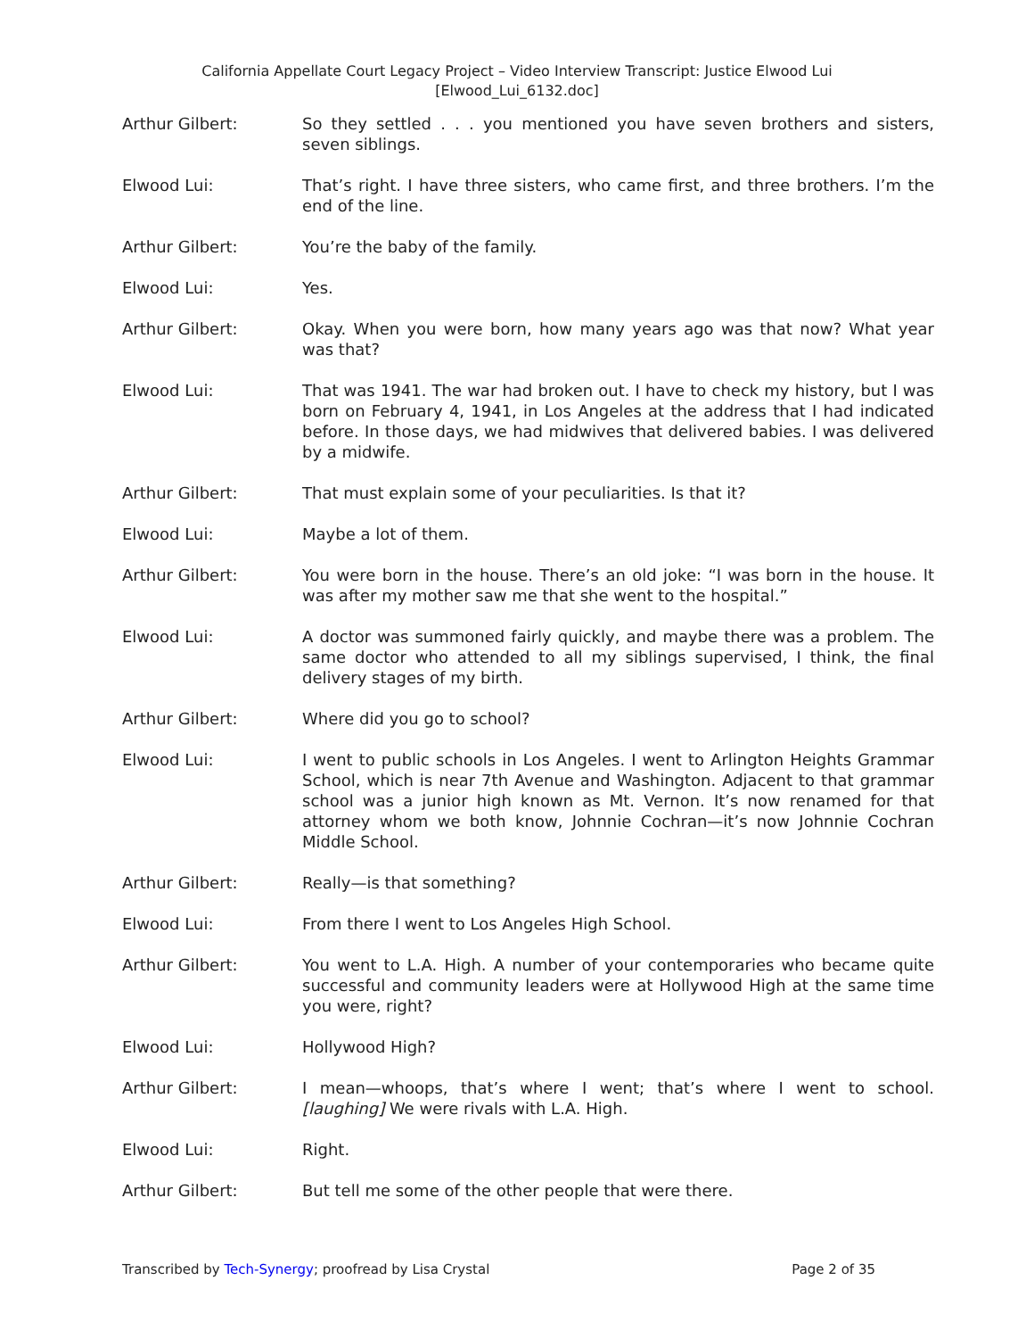California Appellate Court Legacy Project – Video Interview Transcript: Justice Elwood Lui
[Elwood_Lui_6132.doc]
Arthur Gilbert: So they settled . . . you mentioned you have seven brothers and sisters, seven siblings.
Elwood Lui: That’s right. I have three sisters, who came first, and three brothers. I’m the end of the line.
Arthur Gilbert: You’re the baby of the family.
Elwood Lui: Yes.
Arthur Gilbert: Okay. When you were born, how many years ago was that now? What year was that?
Elwood Lui: That was 1941. The war had broken out. I have to check my history, but I was born on February 4, 1941, in Los Angeles at the address that I had indicated before. In those days, we had midwives that delivered babies. I was delivered by a midwife.
Arthur Gilbert: That must explain some of your peculiarities. Is that it?
Elwood Lui: Maybe a lot of them.
Arthur Gilbert: You were born in the house. There’s an old joke: “I was born in the house. It was after my mother saw me that she went to the hospital.”
Elwood Lui: A doctor was summoned fairly quickly, and maybe there was a problem. The same doctor who attended to all my siblings supervised, I think, the final delivery stages of my birth.
Arthur Gilbert: Where did you go to school?
Elwood Lui: I went to public schools in Los Angeles. I went to Arlington Heights Grammar School, which is near 7th Avenue and Washington. Adjacent to that grammar school was a junior high known as Mt. Vernon. It’s now renamed for that attorney whom we both know, Johnnie Cochran—it’s now Johnnie Cochran Middle School.
Arthur Gilbert: Really—is that something?
Elwood Lui: From there I went to Los Angeles High School.
Arthur Gilbert: You went to L.A. High. A number of your contemporaries who became quite successful and community leaders were at Hollywood High at the same time you were, right?
Elwood Lui: Hollywood High?
Arthur Gilbert: I mean—whoops, that’s where I went; that’s where I went to school. [laughing] We were rivals with L.A. High.
Elwood Lui: Right.
Arthur Gilbert: But tell me some of the other people that were there.
Transcribed by Tech-Synergy; proofread by Lisa Crystal Page 2 of 35